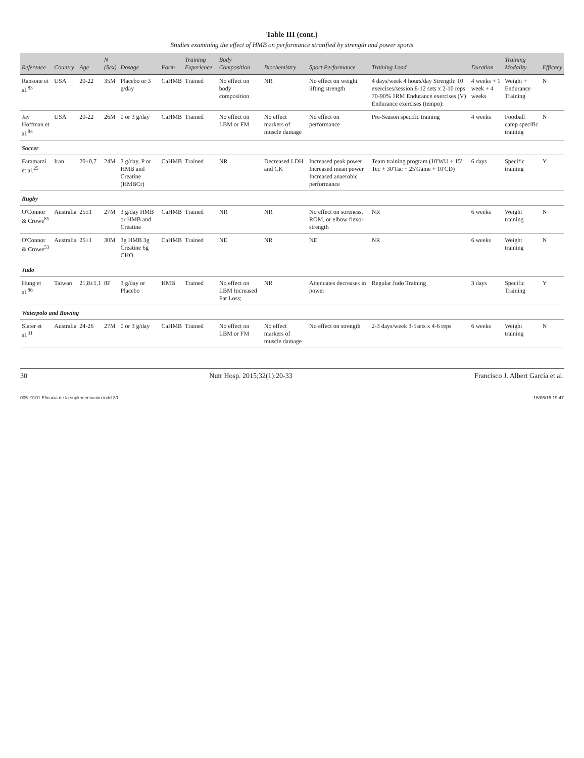Table III (cont.)
Studies examining the effect of HMB on performance stratified by strength and power sports
| Reference | Country | Age | N (Sex) | Dosage | Form | Training Experience | Body Composition | Biochemistry | Sport Performance | Training Load | Duration | Training Modality | Efficacy |
| --- | --- | --- | --- | --- | --- | --- | --- | --- | --- | --- | --- | --- | --- |
| Ransone et al.<sup>83</sup> | USA | 20-22 | 35M | Placebo or 3 g/day | CaHMB | Trained | No effect on body composition | NR | No effect on weight lifting strength | 4 days/week 4 hours/day Strength: 10 exercises/session 8-12 sets x 2-10 reps 70-90% 1RM Endurance exercises (V) Endurance exercises (tempo): | 4 weeks + 1 week + 4 weeks | Weight + Endurance Training | N |
| Jay Hoffman et al.<sup>84</sup> | USA | 20-22 | 26M | 0 or 3 g/day | CaHMB | Trained | No effect on LBM or FM | No effect markers of muscle damage | No effect on performance | Pre-Season specific training | 4 weeks | Football camp specific training | N |
| Soccer | | | | | | | | | | | | | |
| Faramarzi et al.<sup>25</sup> | Iran | 20±0,7 | 24M | 3 g/day, P or HMB and Creatine (HMBCr) | CaHMB | Trained | NR | Decreased LDH and CK | Increased peak power Increased mean power Increased anaerobic performance | Team training program (10'WU + 15' Tec + 30'Tac + 25'Game + 10'CD) | 6 days | Specific training | Y |
| Rugby | | | | | | | | | | | | | |
| O'Connor & Crowe<sup>85</sup> | Australia | 25±1 | 27M | 3 g/day HMB or HMB and Creatine | CaHMB | Trained | NR | NR | No effect on soreness, ROM, or elbow flexor strength | NR | 6 weeks | Weight training | N |
| O'Connor & Crowe<sup>53</sup> | Australia | 25±1 | 30M | 3g HMB 3g Creatine 6g CHO | CaHMB | Trained | NE | NR | NE | NR | 6 weeks | Weight training | N |
| Judo | | | | | | | | | | | | | |
| Hung et al.<sup>86</sup> | Taiwan | 21,8±1,1 | 8F | 3 g/day or Placebo | HMB | Trained | No effect on LBM Increased Fat Loss; | NR | Attenuates decreases in power | Regular Judo Training | 3 days | Specific Training | Y |
| Waterpolo and Rowing | | | | | | | | | | | | | |
| Slater et al.<sup>31</sup> | Australia | 24-26 | 27M | 0 or 3 g/day | CaHMB | Trained | No effect on LBM or FM | No effect markers of muscle damage | No effect on strength | 2-3 days/week 3-5sets x 4-6 reps | 6 weeks | Weight training | N |
30 Nutr Hosp. 2015;32(1):20-33 Francisco J. Albert García et al.
005_9101 Eficacia de la suplementacion.indd 30 16/06/15 19:47